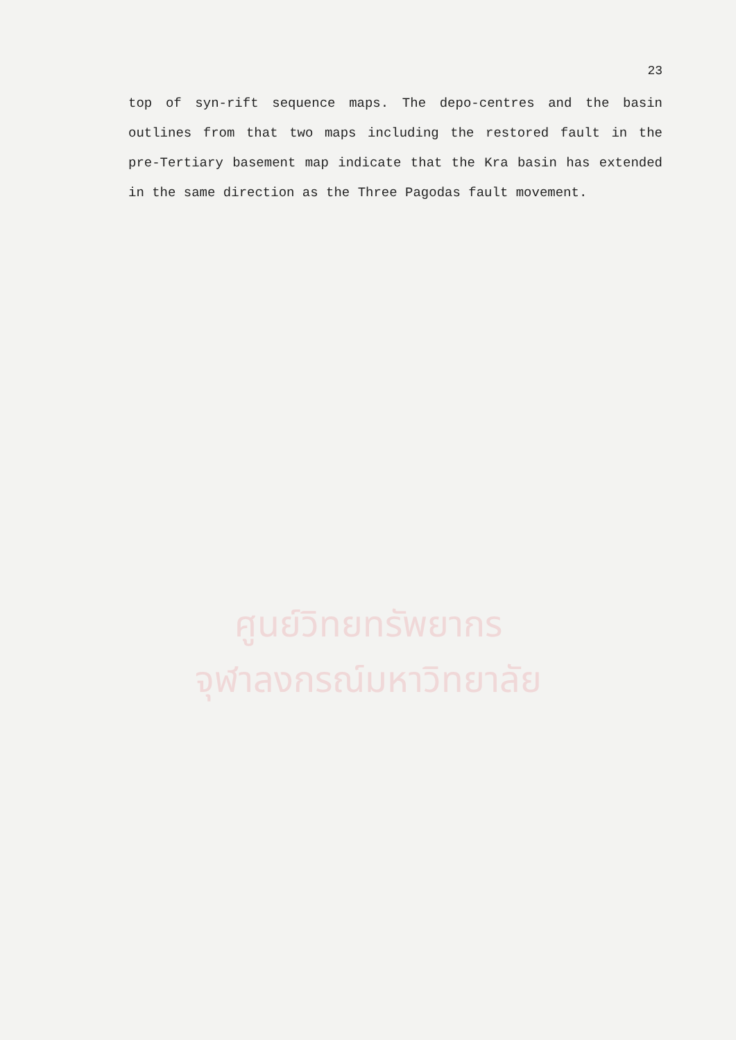23
top of syn-rift sequence maps. The depo-centres and the basin outlines from that two maps including the restored fault in the pre-Tertiary basement map indicate that the Kra basin has extended in the same direction as the Three Pagodas fault movement.
ศูนย์วิทยทรัพยากร
จุฬาลงกรณ์มหาวิทยาลัย